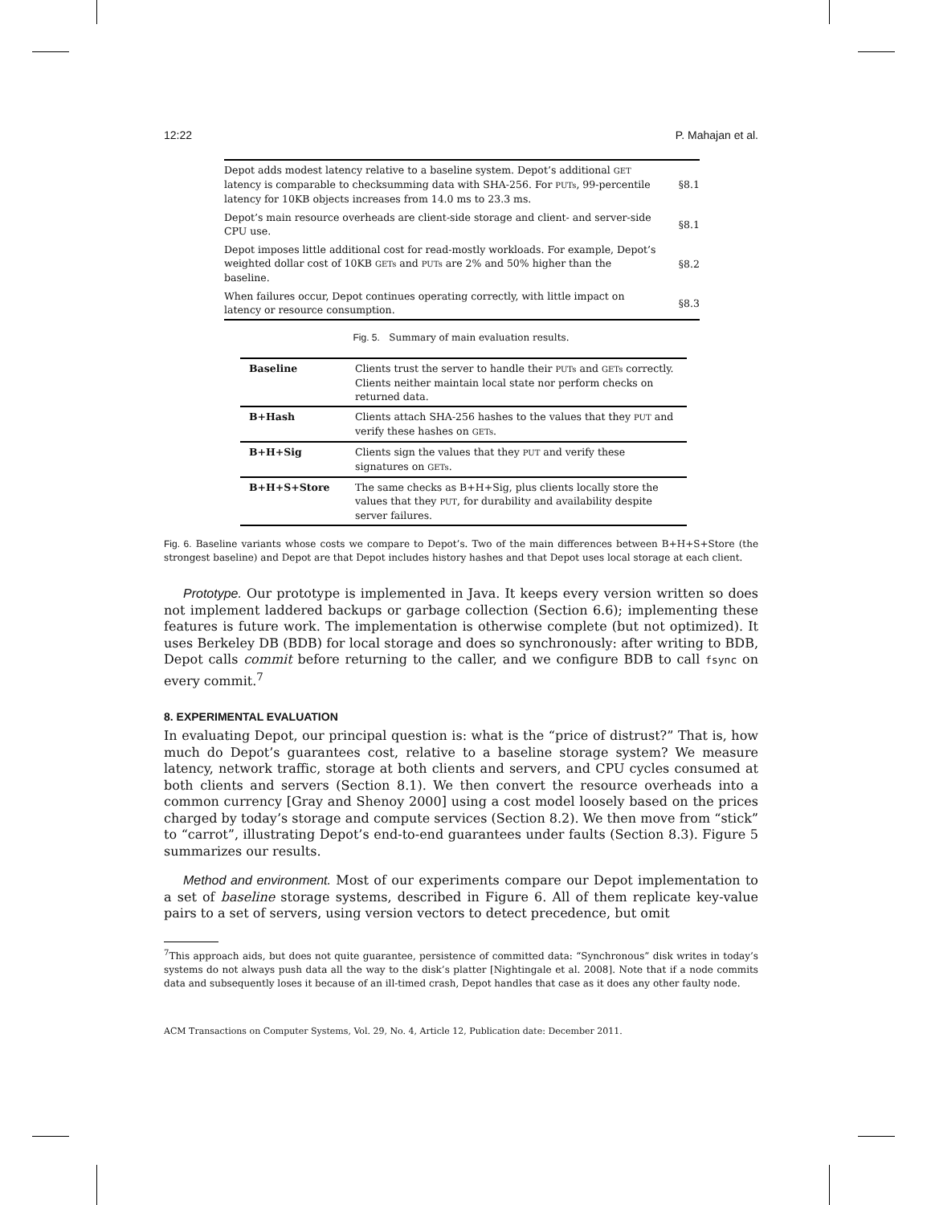12:22 P. Mahajan et al.
| Depot adds modest latency relative to a baseline system. Depot’s additional GET latency is comparable to checksumming data with SHA-256. For PUTs , 99-percentile latency for 10KB objects increases from 14.0 ms to 23.3 ms. | §8.1 |
| Depot’s main resource overheads are client-side storage and client- and server-side CPU use. | §8.1 |
| Depot imposes little additional cost for read-mostly workloads. For example, Depot’s weighted dollar cost of 10KB GETs and PUTs are 2% and 50% higher than the baseline. | §8.2 |
| When failures occur, Depot continues operating correctly, with little impact on latency or resource consumption. | §8.3 |
Fig. 5. Summary of main evaluation results.
| Baseline | Clients trust the server to handle their PUTs and GETs correctly. Clients neither maintain local state nor perform checks on returned data. |
| B+Hash | Clients attach SHA-256 hashes to the values that they PUT and verify these hashes on GETs . |
| B+H+Sig | Clients sign the values that they PUT and verify these signatures on GETs . |
| B+H+S+Store | The same checks as B+H+Sig, plus clients locally store the values that they PUT , for durability and availability despite server failures. |
Fig. 6. Baseline variants whose costs we compare to Depot’s. Two of the main differences between B+H+S+Store (the strongest baseline) and Depot are that Depot includes history hashes and that Depot uses local storage at each client.
Prototype. Our prototype is implemented in Java. It keeps every version written so does not implement laddered backups or garbage collection (Section 6.6); implementing these features is future work. The implementation is otherwise complete (but not optimized). It uses Berkeley DB (BDB) for local storage and does so synchronously: after writing to BDB, Depot calls commit before returning to the caller, and we configure BDB to call fsync on every commit.<sup>7</sup>
8. EXPERIMENTAL EVALUATION
In evaluating Depot, our principal question is: what is the “price of distrust?” That is, how much do Depot’s guarantees cost, relative to a baseline storage system? We measure latency, network traffic, storage at both clients and servers, and CPU cycles consumed at both clients and servers (Section 8.1). We then convert the resource overheads into a common currency [Gray and Shenoy 2000] using a cost model loosely based on the prices charged by today’s storage and compute services (Section 8.2). We then move from “stick” to “carrot”, illustrating Depot’s end-to-end guarantees under faults (Section 8.3). Figure 5 summarizes our results.
Method and environment. Most of our experiments compare our Depot implementation to a set of baseline storage systems, described in Figure 6. All of them replicate key-value pairs to a set of servers, using version vectors to detect precedence, but omit
<sup>7</sup> This approach aids, but does not quite guarantee, persistence of committed data: “Synchronous” disk writes in today’s systems do not always push data all the way to the disk’s platter [Nightingale et al. 2008]. Note that if a node commits data and subsequently loses it because of an ill-timed crash, Depot handles that case as it does any other faulty node.
ACM Transactions on Computer Systems, Vol. 29, No. 4, Article 12, Publication date: December 2011.